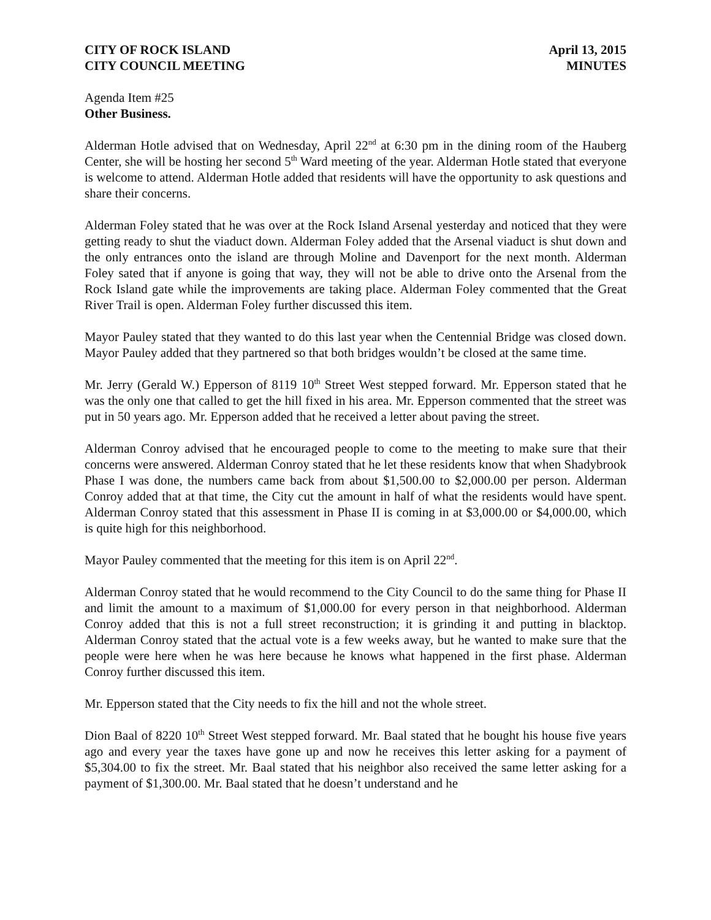CITY OF ROCK ISLAND April 13, 2015
CITY COUNCIL MEETING MINUTES
Agenda Item #25
Other Business.
Alderman Hotle advised that on Wednesday, April 22<sup>nd</sup> at 6:30 pm in the dining room of the Hauberg Center, she will be hosting her second 5<sup>th</sup> Ward meeting of the year. Alderman Hotle stated that everyone is welcome to attend. Alderman Hotle added that residents will have the opportunity to ask questions and share their concerns.
Alderman Foley stated that he was over at the Rock Island Arsenal yesterday and noticed that they were getting ready to shut the viaduct down. Alderman Foley added that the Arsenal viaduct is shut down and the only entrances onto the island are through Moline and Davenport for the next month. Alderman Foley sated that if anyone is going that way, they will not be able to drive onto the Arsenal from the Rock Island gate while the improvements are taking place. Alderman Foley commented that the Great River Trail is open. Alderman Foley further discussed this item.
Mayor Pauley stated that they wanted to do this last year when the Centennial Bridge was closed down. Mayor Pauley added that they partnered so that both bridges wouldn’t be closed at the same time.
Mr. Jerry (Gerald W.) Epperson of 8119 10<sup>th</sup> Street West stepped forward. Mr. Epperson stated that he was the only one that called to get the hill fixed in his area. Mr. Epperson commented that the street was put in 50 years ago. Mr. Epperson added that he received a letter about paving the street.
Alderman Conroy advised that he encouraged people to come to the meeting to make sure that their concerns were answered. Alderman Conroy stated that he let these residents know that when Shadybrook Phase I was done, the numbers came back from about $1,500.00 to $2,000.00 per person. Alderman Conroy added that at that time, the City cut the amount in half of what the residents would have spent. Alderman Conroy stated that this assessment in Phase II is coming in at $3,000.00 or $4,000.00, which is quite high for this neighborhood.
Mayor Pauley commented that the meeting for this item is on April 22<sup>nd</sup>.
Alderman Conroy stated that he would recommend to the City Council to do the same thing for Phase II and limit the amount to a maximum of $1,000.00 for every person in that neighborhood. Alderman Conroy added that this is not a full street reconstruction; it is grinding it and putting in blacktop. Alderman Conroy stated that the actual vote is a few weeks away, but he wanted to make sure that the people were here when he was here because he knows what happened in the first phase. Alderman Conroy further discussed this item.
Mr. Epperson stated that the City needs to fix the hill and not the whole street.
Dion Baal of 8220 10<sup>th</sup> Street West stepped forward. Mr. Baal stated that he bought his house five years ago and every year the taxes have gone up and now he receives this letter asking for a payment of $5,304.00 to fix the street. Mr. Baal stated that his neighbor also received the same letter asking for a payment of $1,300.00. Mr. Baal stated that he doesn’t understand and he